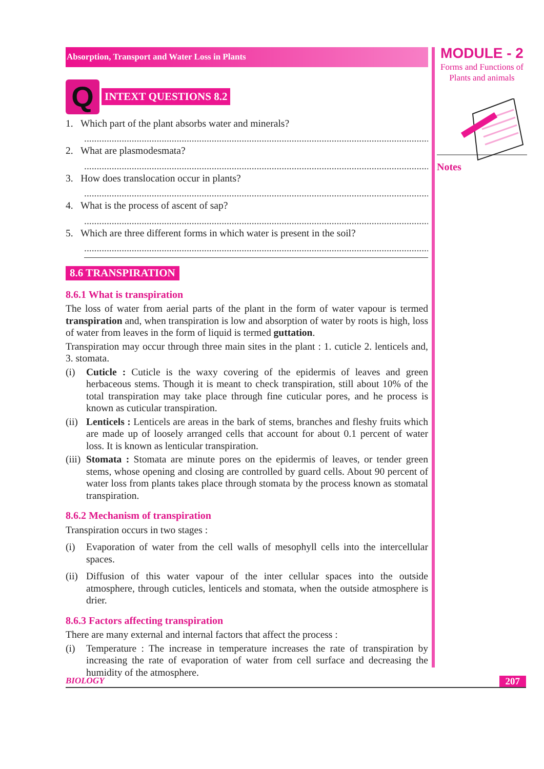Absorption, Transport and Water Loss in Plants
Q
INTEXT QUESTIONS 8.2
1. Which part of the plant absorbs water and minerals?
..........................................................................................................................................
2. What are plasmodesmata?
..........................................................................................................................................
3. How does translocation occur in plants?
..........................................................................................................................................
4. What is the process of ascent of sap?
..........................................................................................................................................
5. Which are three different forms in which water is present in the soil?
..........................................................................................................................................
8.6 TRANSPIRATION
8.6.1 What is transpiration
The loss of water from aerial parts of the plant in the form of water vapour is termed transpiration and, when transpiration is low and absorption of water by roots is high, loss of water from leaves in the form of liquid is termed guttation.
Transpiration may occur through three main sites in the plant : 1. cuticle 2. lenticels and, 3. stomata.
(i) Cuticle : Cuticle is the waxy covering of the epidermis of leaves and green herbaceous stems. Though it is meant to check transpiration, still about 10% of the total transpiration may take place through fine cuticular pores, and he process is known as cuticular transpiration.
(ii) Lenticels : Lenticels are areas in the bark of stems, branches and fleshy fruits which are made up of loosely arranged cells that account for about 0.1 percent of water loss. It is known as lenticular transpiration.
(iii) Stomata : Stomata are minute pores on the epidermis of leaves, or tender green stems, whose opening and closing are controlled by guard cells. About 90 percent of water loss from plants takes place through stomata by the process known as stomatal transpiration.
8.6.2 Mechanism of transpiration
Transpiration occurs in two stages :
(i) Evaporation of water from the cell walls of mesophyll cells into the intercellular spaces.
(ii) Diffusion of this water vapour of the inter cellular spaces into the outside atmosphere, through cuticles, lenticels and stomata, when the outside atmosphere is drier.
8.6.3 Factors affecting transpiration
There are many external and internal factors that affect the process :
(i) Temperature : The increase in temperature increases the rate of transpiration by increasing the rate of evaporation of water from cell surface and decreasing the humidity of the atmosphere.
MODULE - 2
Forms and Functions of
Plants and animals
Notes
BIOLOGY 207